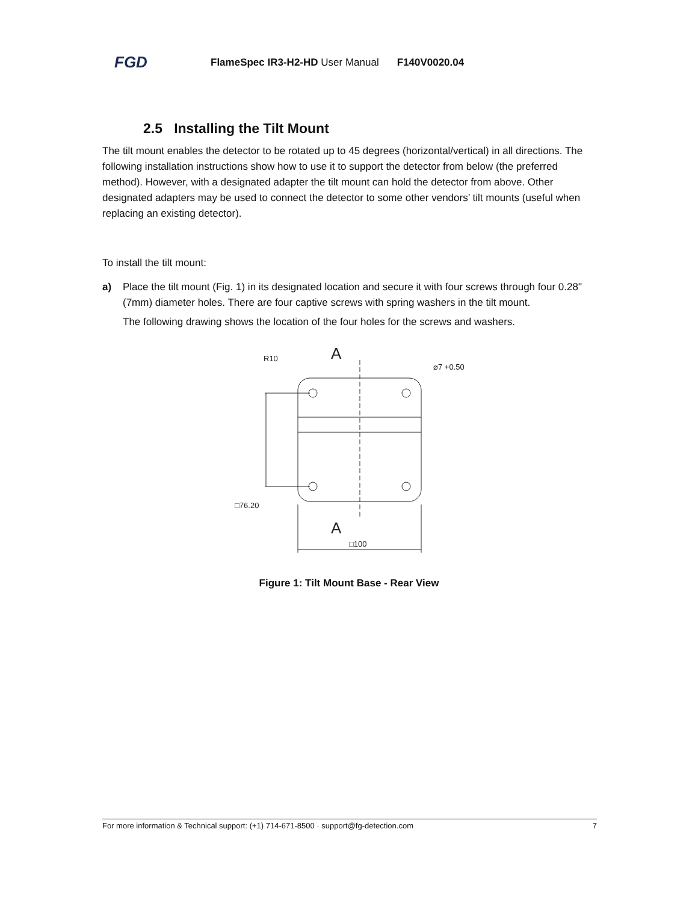FGD FlameSpec IR3-H2-HD User Manual F140V0020.04
2.5 Installing the Tilt Mount
The tilt mount enables the detector to be rotated up to 45 degrees (horizontal/vertical) in all directions. The following installation instructions show how to use it to support the detector from below (the preferred method). However, with a designated adapter the tilt mount can hold the detector from above. Other designated adapters may be used to connect the detector to some other vendors’ tilt mounts (useful when replacing an existing detector).
To install the tilt mount:
a) Place the tilt mount (Fig. 1) in its designated location and secure it with four screws through four 0.28" (7mm) diameter holes. There are four captive screws with spring washers in the tilt mount.
The following drawing shows the location of the four holes for the screws and washers.
R10
A
A
⌀7 +0.50
□76.20
□100
Figure 1: Tilt Mount Base - Rear View
For more information & Technical support: (+1) 714-671-8500 · support@fg-detection.com 7